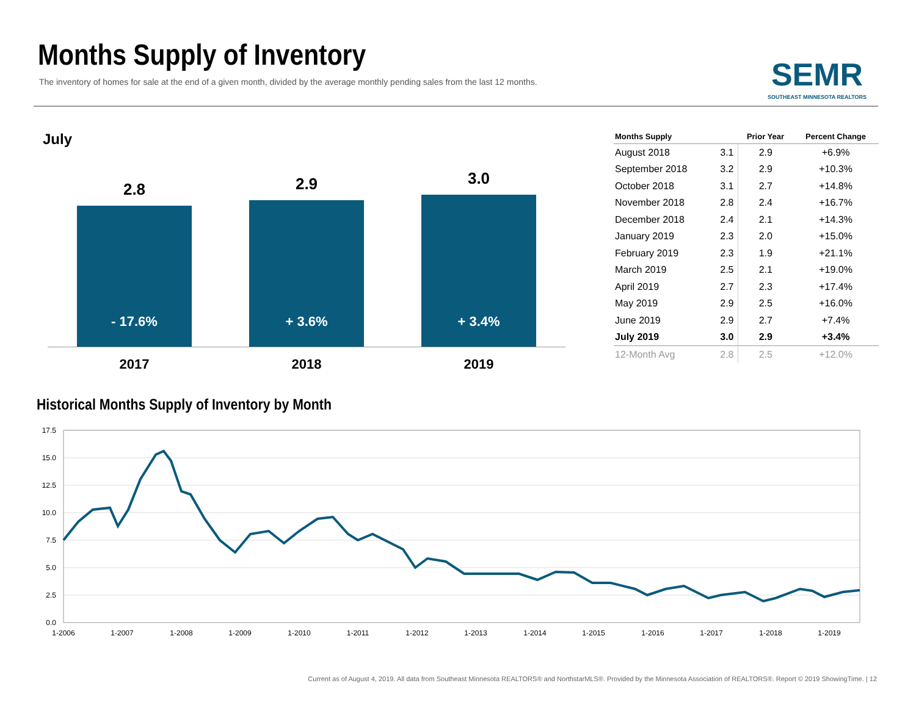Months Supply of Inventory
The inventory of homes for sale at the end of a given month, divided by the average monthly pending sales from the last 12 months.
SEMR
SOUTHEAST MINNESOTA REALTORS
July
2.8
- 17.6%
2.9
+ 3.6%
3.0
+ 3.4%
2017 2018 2019
| Months Supply | | Prior Year | Percent Change |
| --- | --- | --- | --- |
| August 2018 | 3.1 | 2.9 | +6.9% |
| September 2018 | 3.2 | 2.9 | +10.3% |
| October 2018 | 3.1 | 2.7 | +14.8% |
| November 2018 | 2.8 | 2.4 | +16.7% |
| December 2018 | 2.4 | 2.1 | +14.3% |
| January 2019 | 2.3 | 2.0 | +15.0% |
| February 2019 | 2.3 | 1.9 | +21.1% |
| March 2019 | 2.5 | 2.1 | +19.0% |
| April 2019 | 2.7 | 2.3 | +17.4% |
| May 2019 | 2.9 | 2.5 | +16.0% |
| June 2019 | 2.9 | 2.7 | +7.4% |
| July 2019 | 3.0 | 2.9 | +3.4% |
| 12-Month Avg | 2.8 | 2.5 | +12.0% |
Historical Months Supply of Inventory by Month
17.5
15.0
12.5
10.0
7.5
5.0
2.5
0.0
1-2006
1-2007
1-2008
1-2009
1-2010
1-2011
1-2012
1-2013
1-2014
1-2015
1-2016
1-2017
1-2018
1-2019
Current as of August 4, 2019. All data from Southeast Minnesota REALTORS® and NorthstarMLS®. Provided by the Minnesota Association of REALTORS®. Report © 2019 ShowingTime. | 12